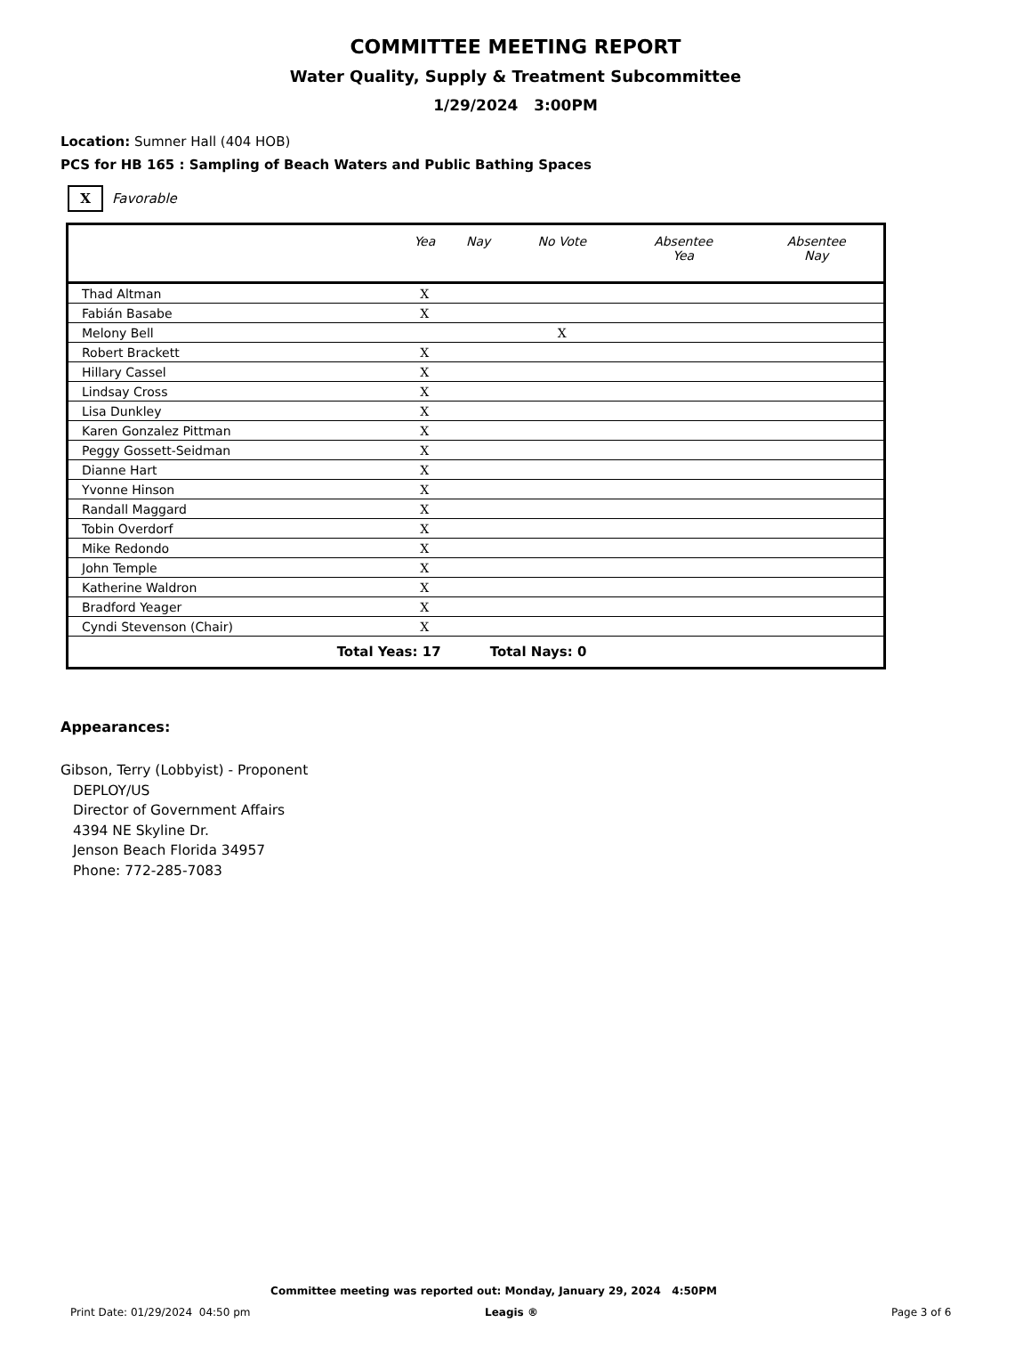COMMITTEE MEETING REPORT
Water Quality, Supply & Treatment Subcommittee
1/29/2024 3:00PM
Location: Sumner Hall (404 HOB)
PCS for HB 165 : Sampling of Beach Waters and Public Bathing Spaces
X Favorable
| | Yea | Nay | No Vote | Absentee Yea | Absentee Nay |
| --- | --- | --- | --- | --- | --- |
| Thad Altman | X | | | | |
| Fabián Basabe | X | | | | |
| Melony Bell | | | X | | |
| Robert Brackett | X | | | | |
| Hillary Cassel | X | | | | |
| Lindsay Cross | X | | | | |
| Lisa Dunkley | X | | | | |
| Karen Gonzalez Pittman | X | | | | |
| Peggy Gossett-Seidman | X | | | | |
| Dianne Hart | X | | | | |
| Yvonne Hinson | X | | | | |
| Randall Maggard | X | | | | |
| Tobin Overdorf | X | | | | |
| Mike Redondo | X | | | | |
| John Temple | X | | | | |
| Katherine Waldron | X | | | | |
| Bradford Yeager | X | | | | |
| Cyndi Stevenson (Chair) | X | | | | |
| Total Yeas: 17 | | Total Nays: 0 | | | |
Appearances:
Gibson, Terry (Lobbyist) - Proponent
DEPLOY/US
Director of Government Affairs
4394 NE Skyline Dr.
Jenson Beach Florida 34957
Phone: 772-285-7083
Committee meeting was reported out: Monday, January 29, 2024 4:50PM
Print Date: 01/29/2024 04:50 pm Leagis ® Page 3 of 6